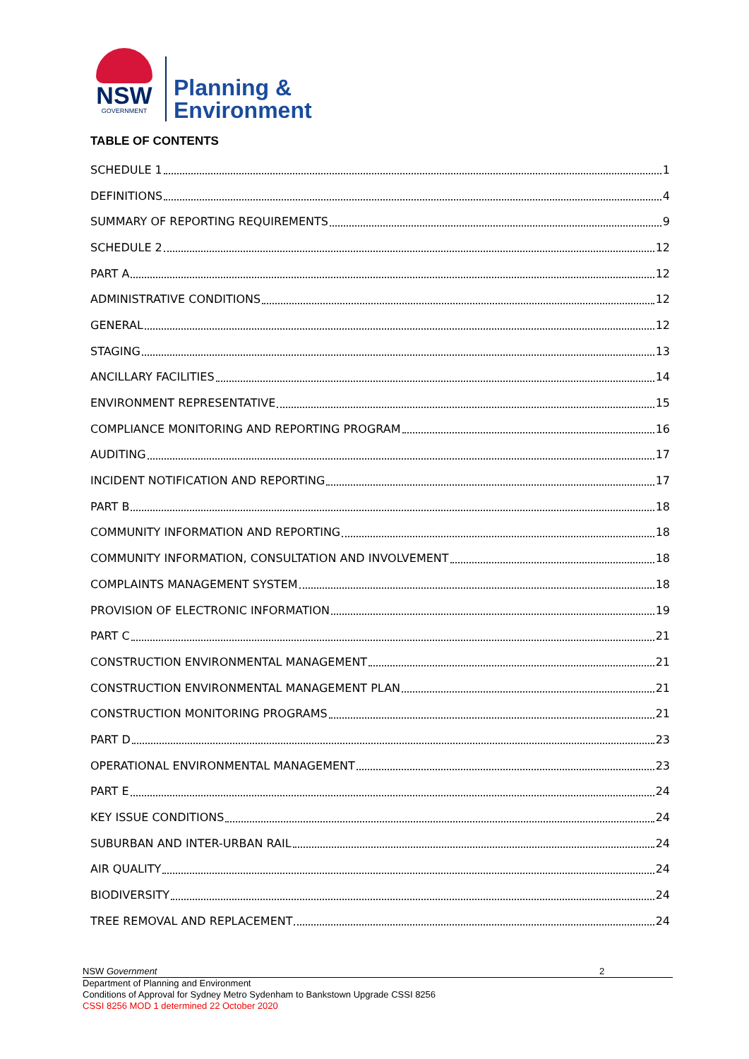NSW
GOVERNMENT
Planning &
Environment
TABLE OF CONTENTS
SCHEDULE 1 1
DEFINITIONS 4
SUMMARY OF REPORTING REQUIREMENTS 9
SCHEDULE 2 12
PART A 12
ADMINISTRATIVE CONDITIONS 12
GENERAL 12
STAGING 13
ANCILLARY FACILITIES 14
ENVIRONMENT REPRESENTATIVE 15
COMPLIANCE MONITORING AND REPORTING PROGRAM 16
AUDITING 17
INCIDENT NOTIFICATION AND REPORTING 17
PART B 18
COMMUNITY INFORMATION AND REPORTING 18
COMMUNITY INFORMATION, CONSULTATION AND INVOLVEMENT 18
COMPLAINTS MANAGEMENT SYSTEM 18
PROVISION OF ELECTRONIC INFORMATION 19
PART C 21
CONSTRUCTION ENVIRONMENTAL MANAGEMENT 21
CONSTRUCTION ENVIRONMENTAL MANAGEMENT PLAN 21
CONSTRUCTION MONITORING PROGRAMS 21
PART D 23
OPERATIONAL ENVIRONMENTAL MANAGEMENT 23
PART E 24
KEY ISSUE CONDITIONS 24
SUBURBAN AND INTER-URBAN RAIL 24
AIR QUALITY 24
BIODIVERSITY 24
TREE REMOVAL AND REPLACEMENT 24
NSW Government 2
Department of Planning and Environment
Conditions of Approval for Sydney Metro Sydenham to Bankstown Upgrade CSSI 8256
CSSI 8256 MOD 1 determined 22 October 2020